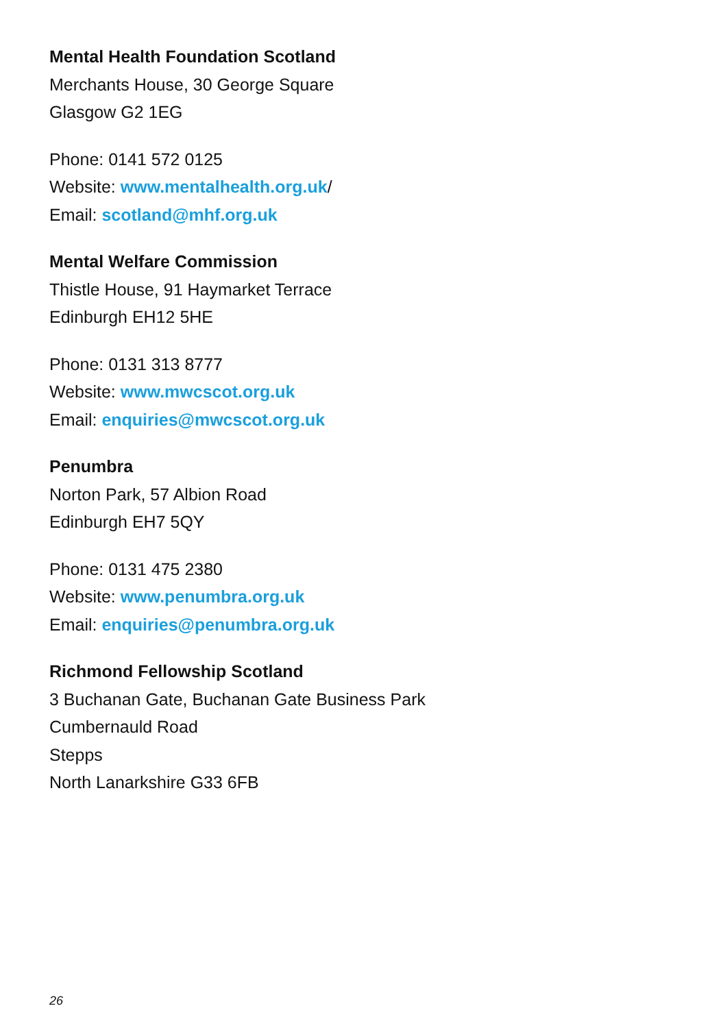Mental Health Foundation Scotland
Merchants House, 30 George Square
Glasgow G2 1EG
Phone: 0141 572 0125
Website: www.mentalhealth.org.uk/
Email: scotland@mhf.org.uk
Mental Welfare Commission
Thistle House, 91 Haymarket Terrace
Edinburgh EH12 5HE
Phone: 0131 313 8777
Website: www.mwcscot.org.uk
Email: enquiries@mwcscot.org.uk
Penumbra
Norton Park, 57 Albion Road
Edinburgh EH7 5QY
Phone: 0131 475 2380
Website: www.penumbra.org.uk
Email: enquiries@penumbra.org.uk
Richmond Fellowship Scotland
3 Buchanan Gate, Buchanan Gate Business Park
Cumbernauld Road
Stepps
North Lanarkshire G33 6FB
26